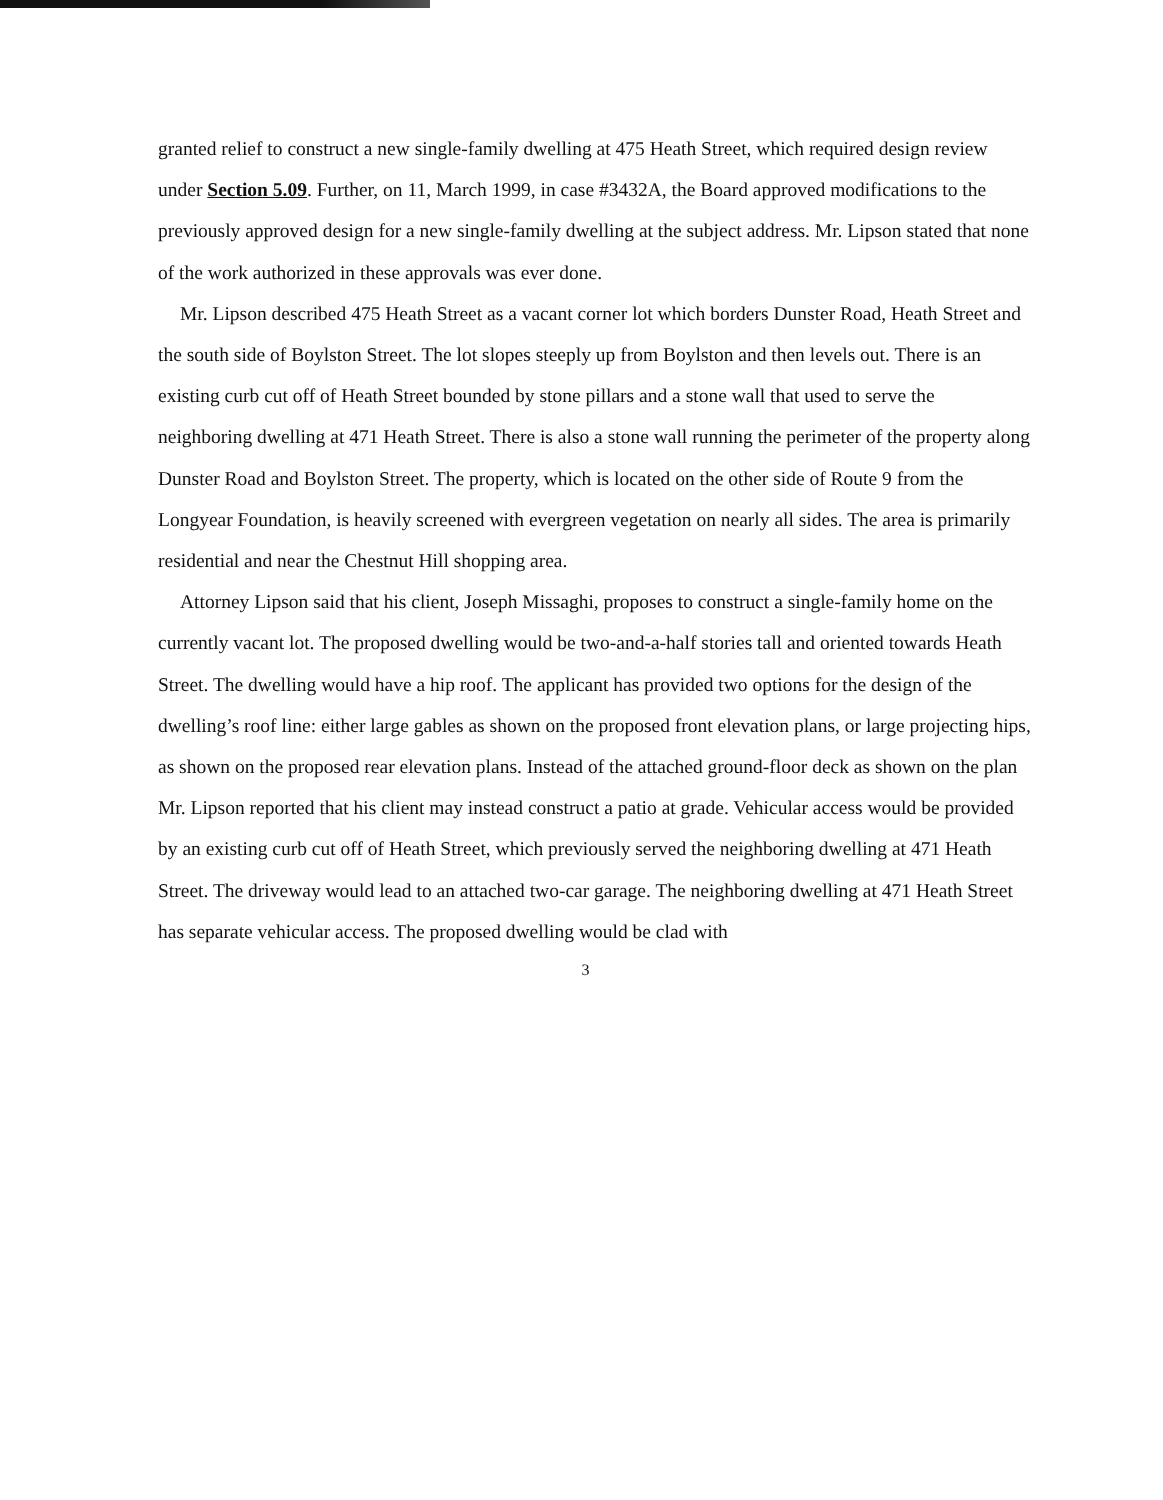granted relief to construct a new single-family dwelling at 475 Heath Street, which required design review under Section 5.09. Further, on 11, March 1999, in case #3432A, the Board approved modifications to the previously approved design for a new single-family dwelling at the subject address. Mr. Lipson stated that none of the work authorized in these approvals was ever done.
Mr. Lipson described 475 Heath Street as a vacant corner lot which borders Dunster Road, Heath Street and the south side of Boylston Street. The lot slopes steeply up from Boylston and then levels out. There is an existing curb cut off of Heath Street bounded by stone pillars and a stone wall that used to serve the neighboring dwelling at 471 Heath Street. There is also a stone wall running the perimeter of the property along Dunster Road and Boylston Street. The property, which is located on the other side of Route 9 from the Longyear Foundation, is heavily screened with evergreen vegetation on nearly all sides. The area is primarily residential and near the Chestnut Hill shopping area.
Attorney Lipson said that his client, Joseph Missaghi, proposes to construct a single-family home on the currently vacant lot. The proposed dwelling would be two-and-a-half stories tall and oriented towards Heath Street. The dwelling would have a hip roof. The applicant has provided two options for the design of the dwelling’s roof line: either large gables as shown on the proposed front elevation plans, or large projecting hips, as shown on the proposed rear elevation plans. Instead of the attached ground-floor deck as shown on the plan Mr. Lipson reported that his client may instead construct a patio at grade. Vehicular access would be provided by an existing curb cut off of Heath Street, which previously served the neighboring dwelling at 471 Heath Street. The driveway would lead to an attached two-car garage. The neighboring dwelling at 471 Heath Street has separate vehicular access. The proposed dwelling would be clad with
3